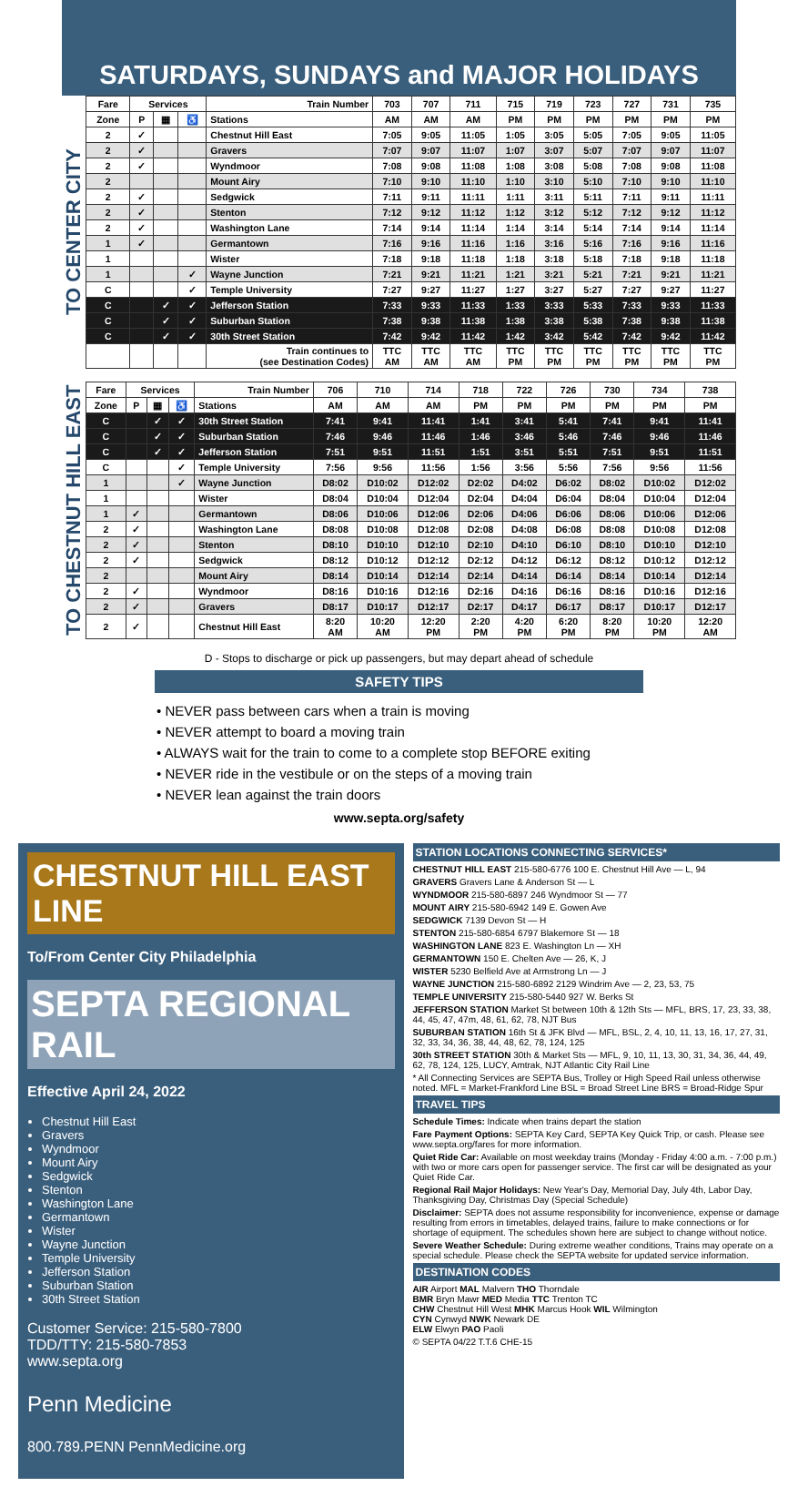SATURDAYS, SUNDAYS and MAJOR HOLIDAYS
TO CENTER CITY
| Fare | Services | | | Train Number | 703 | 707 | 711 | 715 | 719 | 723 | 727 | 731 | 735 |
| --- | --- | --- | --- | --- | --- | --- | --- | --- | --- | --- | --- | --- | --- |
| Zone | P | ▦ | ♿ | Stations | AM | AM | AM | PM | PM | PM | PM | PM | PM |
| 2 | ✓ | | | Chestnut Hill East | 7:05 | 9:05 | 11:05 | 1:05 | 3:05 | 5:05 | 7:05 | 9:05 | 11:05 |
| 2 | ✓ | | | Gravers | 7:07 | 9:07 | 11:07 | 1:07 | 3:07 | 5:07 | 7:07 | 9:07 | 11:07 |
| 2 | ✓ | | | Wyndmoor | 7:08 | 9:08 | 11:08 | 1:08 | 3:08 | 5:08 | 7:08 | 9:08 | 11:08 |
| 2 | | | | Mount Airy | 7:10 | 9:10 | 11:10 | 1:10 | 3:10 | 5:10 | 7:10 | 9:10 | 11:10 |
| 2 | ✓ | | | Sedgwick | 7:11 | 9:11 | 11:11 | 1:11 | 3:11 | 5:11 | 7:11 | 9:11 | 11:11 |
| 2 | ✓ | | | Stenton | 7:12 | 9:12 | 11:12 | 1:12 | 3:12 | 5:12 | 7:12 | 9:12 | 11:12 |
| 2 | ✓ | | | Washington Lane | 7:14 | 9:14 | 11:14 | 1:14 | 3:14 | 5:14 | 7:14 | 9:14 | 11:14 |
| 1 | ✓ | | | Germantown | 7:16 | 9:16 | 11:16 | 1:16 | 3:16 | 5:16 | 7:16 | 9:16 | 11:16 |
| 1 | | | | Wister | 7:18 | 9:18 | 11:18 | 1:18 | 3:18 | 5:18 | 7:18 | 9:18 | 11:18 |
| 1 | | | ✓ | Wayne Junction | 7:21 | 9:21 | 11:21 | 1:21 | 3:21 | 5:21 | 7:21 | 9:21 | 11:21 |
| C | | | ✓ | Temple University | 7:27 | 9:27 | 11:27 | 1:27 | 3:27 | 5:27 | 7:27 | 9:27 | 11:27 |
| C | | ✓ | ✓ | Jefferson Station | 7:33 | 9:33 | 11:33 | 1:33 | 3:33 | 5:33 | 7:33 | 9:33 | 11:33 |
| C | | ✓ | ✓ | Suburban Station | 7:38 | 9:38 | 11:38 | 1:38 | 3:38 | 5:38 | 7:38 | 9:38 | 11:38 |
| C | | ✓ | ✓ | 30th Street Station | 7:42 | 9:42 | 11:42 | 1:42 | 3:42 | 5:42 | 7:42 | 9:42 | 11:42 |
| | | | | Train continues to (see Destination Codes) | TTC AM | TTC AM | TTC AM | TTC PM | TTC PM | TTC PM | TTC PM | TTC PM | TTC PM |
TO CHESTNUT HILL EAST
| Fare | Services | | | Train Number | 706 | 710 | 714 | 718 | 722 | 726 | 730 | 734 | 738 |
| --- | --- | --- | --- | --- | --- | --- | --- | --- | --- | --- | --- | --- | --- |
| Zone | P | ▦ | ♿ | Stations | AM | AM | AM | PM | PM | PM | PM | PM | PM |
| C | | ✓ | ✓ | 30th Street Station | 7:41 | 9:41 | 11:41 | 1:41 | 3:41 | 5:41 | 7:41 | 9:41 | 11:41 |
| C | | ✓ | ✓ | Suburban Station | 7:46 | 9:46 | 11:46 | 1:46 | 3:46 | 5:46 | 7:46 | 9:46 | 11:46 |
| C | | ✓ | ✓ | Jefferson Station | 7:51 | 9:51 | 11:51 | 1:51 | 3:51 | 5:51 | 7:51 | 9:51 | 11:51 |
| C | | | ✓ | Temple University | 7:56 | 9:56 | 11:56 | 1:56 | 3:56 | 5:56 | 7:56 | 9:56 | 11:56 |
| 1 | | | ✓ | Wayne Junction | D8:02 | D10:02 | D12:02 | D2:02 | D4:02 | D6:02 | D8:02 | D10:02 | D12:02 |
| 1 | | | | Wister | D8:04 | D10:04 | D12:04 | D2:04 | D4:04 | D6:04 | D8:04 | D10:04 | D12:04 |
| 1 | ✓ | | | Germantown | D8:06 | D10:06 | D12:06 | D2:06 | D4:06 | D6:06 | D8:06 | D10:06 | D12:06 |
| 2 | ✓ | | | Washington Lane | D8:08 | D10:08 | D12:08 | D2:08 | D4:08 | D6:08 | D8:08 | D10:08 | D12:08 |
| 2 | ✓ | | | Stenton | D8:10 | D10:10 | D12:10 | D2:10 | D4:10 | D6:10 | D8:10 | D10:10 | D12:10 |
| 2 | ✓ | | | Sedgwick | D8:12 | D10:12 | D12:12 | D2:12 | D4:12 | D6:12 | D8:12 | D10:12 | D12:12 |
| 2 | | | | Mount Airy | D8:14 | D10:14 | D12:14 | D2:14 | D4:14 | D6:14 | D8:14 | D10:14 | D12:14 |
| 2 | ✓ | | | Wyndmoor | D8:16 | D10:16 | D12:16 | D2:16 | D4:16 | D6:16 | D8:16 | D10:16 | D12:16 |
| 2 | ✓ | | | Gravers | D8:17 | D10:17 | D12:17 | D2:17 | D4:17 | D6:17 | D8:17 | D10:17 | D12:17 |
| 2 | ✓ | | | Chestnut Hill East | 8:20 AM | 10:20 AM | 12:20 PM | 2:20 PM | 4:20 PM | 6:20 PM | 8:20 PM | 10:20 PM | 12:20 AM |
D - Stops to discharge or pick up passengers, but may depart ahead of schedule
SAFETY TIPS
• NEVER pass between cars when a train is moving
• NEVER attempt to board a moving train
• ALWAYS wait for the train to come to a complete stop BEFORE exiting
• NEVER ride in the vestibule or on the steps of a moving train
• NEVER lean against the train doors
www.septa.org/safety
CHESTNUT HILL EAST LINE
To/From Center City Philadelphia
SEPTA REGIONAL RAIL
Effective April 24, 2022
Chestnut Hill East
Gravers
Wyndmoor
Mount Airy
Sedgwick
Stenton
Washington Lane
Germantown
Wister
Wayne Junction
Temple University
Jefferson Station
Suburban Station
30th Street Station
Customer Service: 215-580-7800
TDD/TTY: 215-580-7853
www.septa.org
Penn Medicine
800.789.PENN PennMedicine.org
STATION LOCATIONS CONNECTING SERVICES*
CHESTNUT HILL EAST 215-580-6776 100 E. Chestnut Hill Ave — L, 94
GRAVERS Gravers Lane & Anderson St — L
WYNDMOOR 215-580-6897 246 Wyndmoor St — 77
MOUNT AIRY 215-580-6942 149 E. Gowen Ave
SEDGWICK 7139 Devon St — H
STENTON 215-580-6854 6797 Blakemore St — 18
WASHINGTON LANE 823 E. Washington Ln — XH
GERMANTOWN 150 E. Chelten Ave — 26, K, J
WISTER 5230 Belfield Ave at Armstrong Ln — J
WAYNE JUNCTION 215-580-6892 2129 Windrim Ave — 2, 23, 53, 75
TEMPLE UNIVERSITY 215-580-5440 927 W. Berks St
JEFFERSON STATION Market St between 10th & 12th Sts — MFL, BRS, 17, 23, 33, 38, 44, 45, 47, 47m, 48, 61, 62, 78, NJT Bus
SUBURBAN STATION 16th St & JFK Blvd — MFL, BSL, 2, 4, 10, 11, 13, 16, 17, 27, 31, 32, 33, 34, 36, 38, 44, 48, 62, 78, 124, 125
30th STREET STATION 30th & Market Sts — MFL, 9, 10, 11, 13, 30, 31, 34, 36, 44, 49, 62, 78, 124, 125, LUCY, Amtrak, NJT Atlantic City Rail Line
* All Connecting Services are SEPTA Bus, Trolley or High Speed Rail unless otherwise noted. MFL = Market-Frankford Line BSL = Broad Street Line BRS = Broad-Ridge Spur
TRAVEL TIPS
Schedule Times: Indicate when trains depart the station
Fare Payment Options: SEPTA Key Card, SEPTA Key Quick Trip, or cash. Please see www.septa.org/fares for more information.
Quiet Ride Car: Available on most weekday trains (Monday - Friday 4:00 a.m. - 7:00 p.m.) with two or more cars open for passenger service. The first car will be designated as your Quiet Ride Car.
Regional Rail Major Holidays: New Year's Day, Memorial Day, July 4th, Labor Day, Thanksgiving Day, Christmas Day (Special Schedule)
Disclaimer: SEPTA does not assume responsibility for inconvenience, expense or damage resulting from errors in timetables, delayed trains, failure to make connections or for shortage of equipment. The schedules shown here are subject to change without notice.
Severe Weather Schedule: During extreme weather conditions, Trains may operate on a special schedule. Please check the SEPTA website for updated service information.
DESTINATION CODES
AIR Airport MAL Malvern THO Thorndale
BMR Bryn Mawr MED Media TTC Trenton TC
CHW Chestnut Hill West MHK Marcus Hook WIL Wilmington
CYN Cynwyd NWK Newark DE
ELW Elwyn PAO Paoli
© SEPTA 04/22 T.T.6 CHE-15